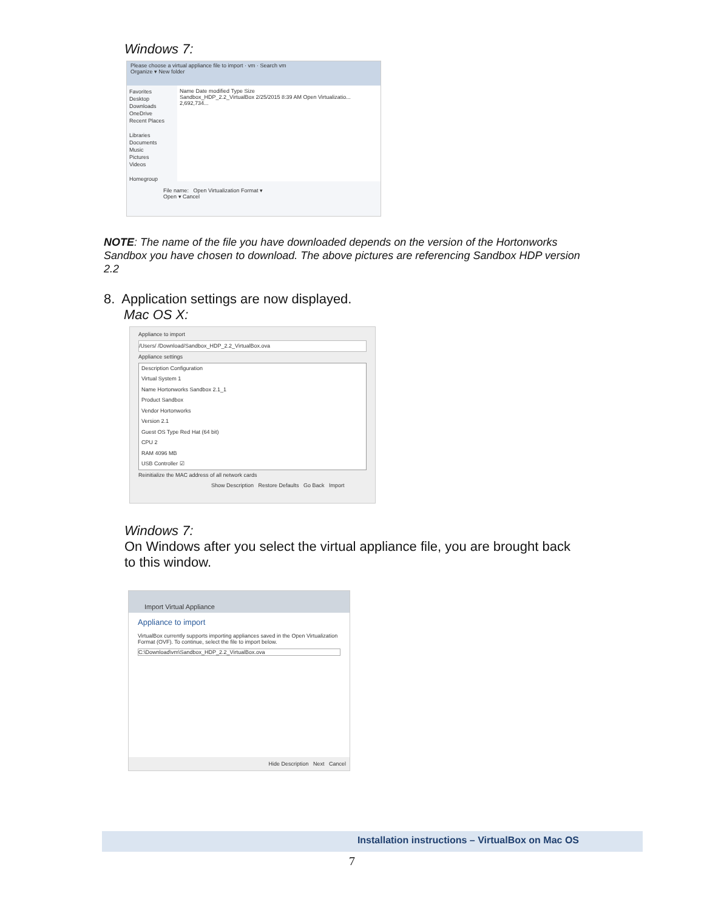Windows 7:
Please choose a virtual appliance file to import · vm · Search vm
Organize ▾ New folder
Favorites
Desktop
Downloads
OneDrive
Recent Places
Libraries
Documents
Music
Pictures
Videos
Homegroup
Name Date modified Type Size
Sandbox_HDP_2.2_VirtualBox 2/25/2015 8:39 AM Open Virtualizatio... 2,692,734...
File name: Open Virtualization Format ▾
Open ▾ Cancel
NOTE: The name of the file you have downloaded depends on the version of the Hortonworks Sandbox you have chosen to download. The above pictures are referencing Sandbox HDP version 2.2
8. Application settings are now displayed.
Mac OS X:
Appliance to import
/Users/ /Download/Sandbox_HDP_2.2_VirtualBox.ova
Appliance settings
Description Configuration
Virtual System 1
Name Hortonworks Sandbox 2.1_1
Product Sandbox
Vendor Hortonworks
Version 2.1
Guest OS Type Red Hat (64 bit)
CPU 2
RAM 4096 MB
USB Controller ☑
Reinitialize the MAC address of all network cards
Show Description Restore Defaults Go Back Import
Windows 7:
On Windows after you select the virtual appliance file, you are brought back
to this window.
Import Virtual Appliance
Appliance to import
VirtualBox currently supports importing appliances saved in the Open Virtualization Format (OVF). To continue, select the file to import below.
C:\Download\vm\Sandbox_HDP_2.2_VirtualBox.ova
Hide Description Next Cancel
Installation instructions – VirtualBox on Mac OS
7